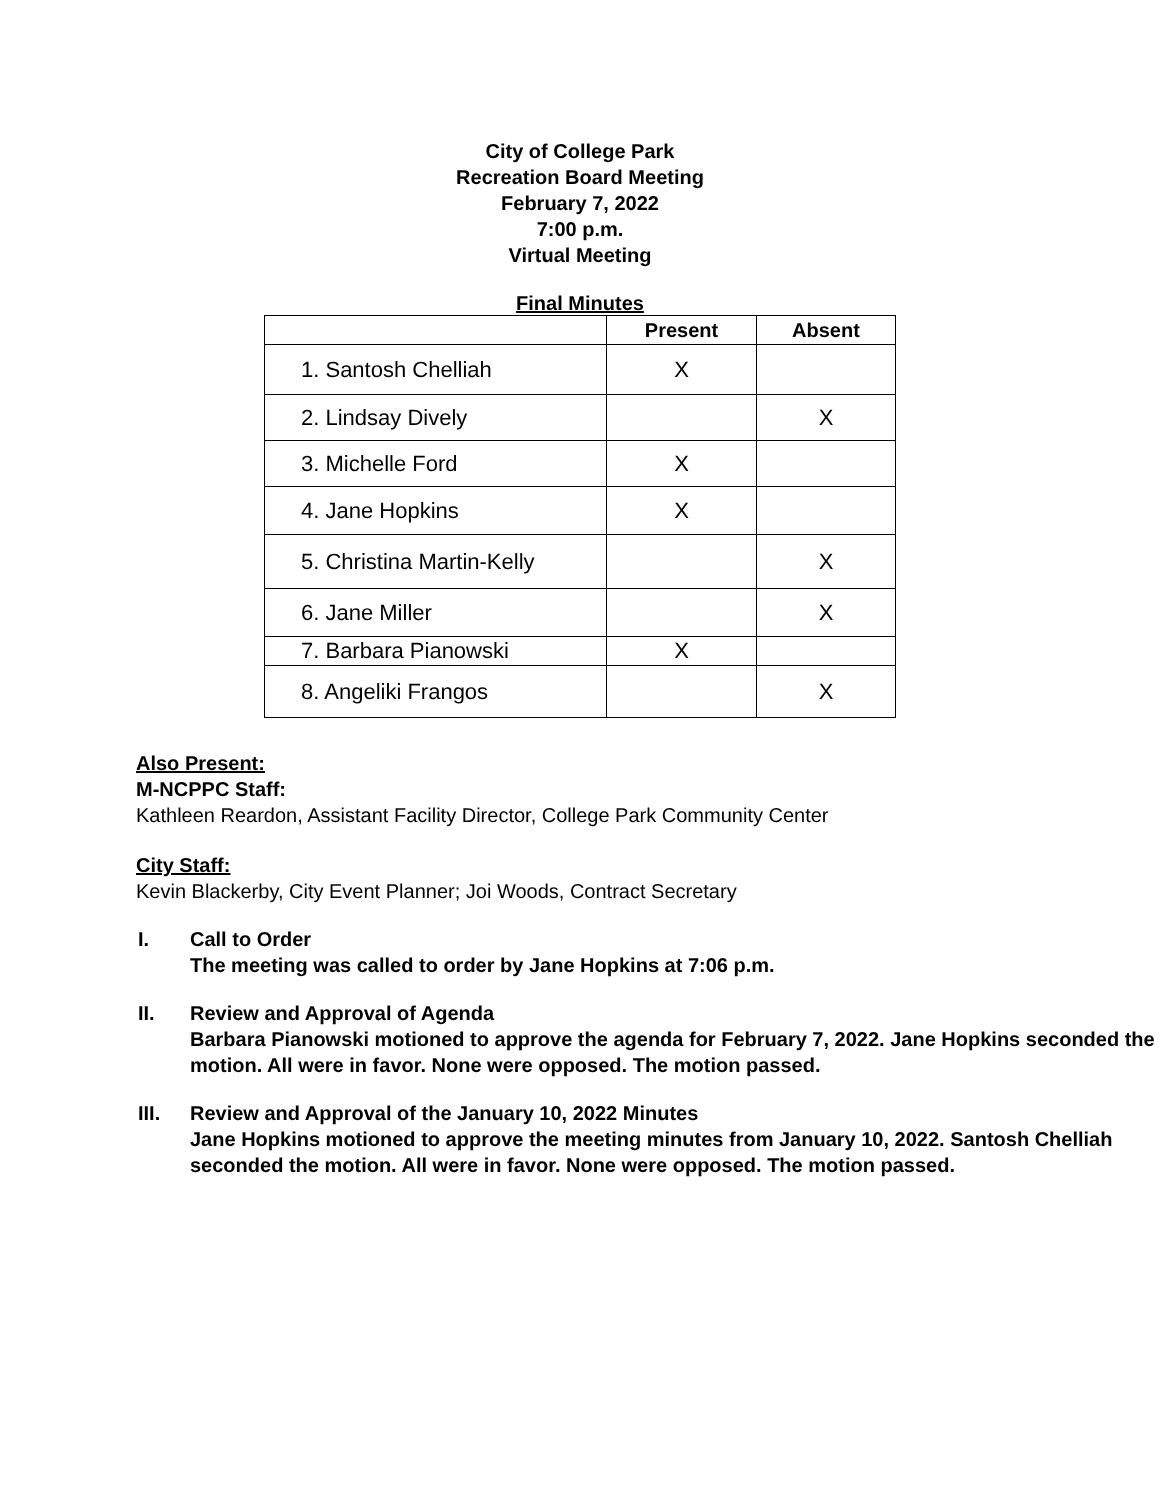City of College Park
Recreation Board Meeting
February 7, 2022
7:00 p.m.
Virtual Meeting
Final Minutes
| | Present | Absent |
| --- | --- | --- |
| 1. Santosh Chelliah | X | |
| 2. Lindsay Dively | | X |
| 3. Michelle Ford | X | |
| 4. Jane Hopkins | X | |
| 5. Christina Martin-Kelly | | X |
| 6. Jane Miller | | X |
| 7. Barbara Pianowski | X | |
| 8. Angeliki Frangos | | X |
Also Present:
M-NCPPC Staff:
Kathleen Reardon, Assistant Facility Director, College Park Community Center
City Staff:
Kevin Blackerby, City Event Planner; Joi Woods, Contract Secretary
I. Call to Order
The meeting was called to order by Jane Hopkins at 7:06 p.m.
II. Review and Approval of Agenda
Barbara Pianowski motioned to approve the agenda for February 7, 2022. Jane Hopkins seconded the motion. All were in favor. None were opposed. The motion passed.
III. Review and Approval of the January 10, 2022 Minutes
Jane Hopkins motioned to approve the meeting minutes from January 10, 2022. Santosh Chelliah seconded the motion. All were in favor. None were opposed. The motion passed.